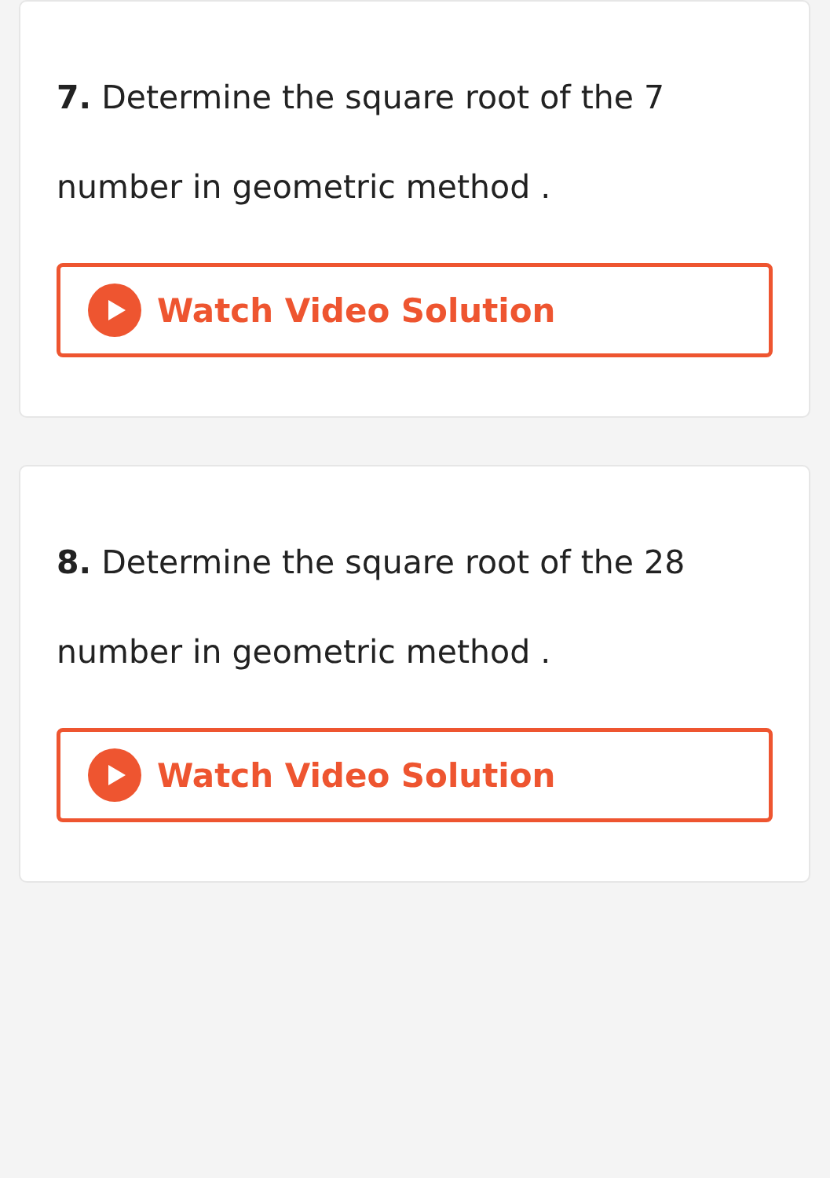7. Determine the square root of the 7 number in geometric method .
Watch Video Solution
8. Determine the square root of the 28 number in geometric method .
Watch Video Solution